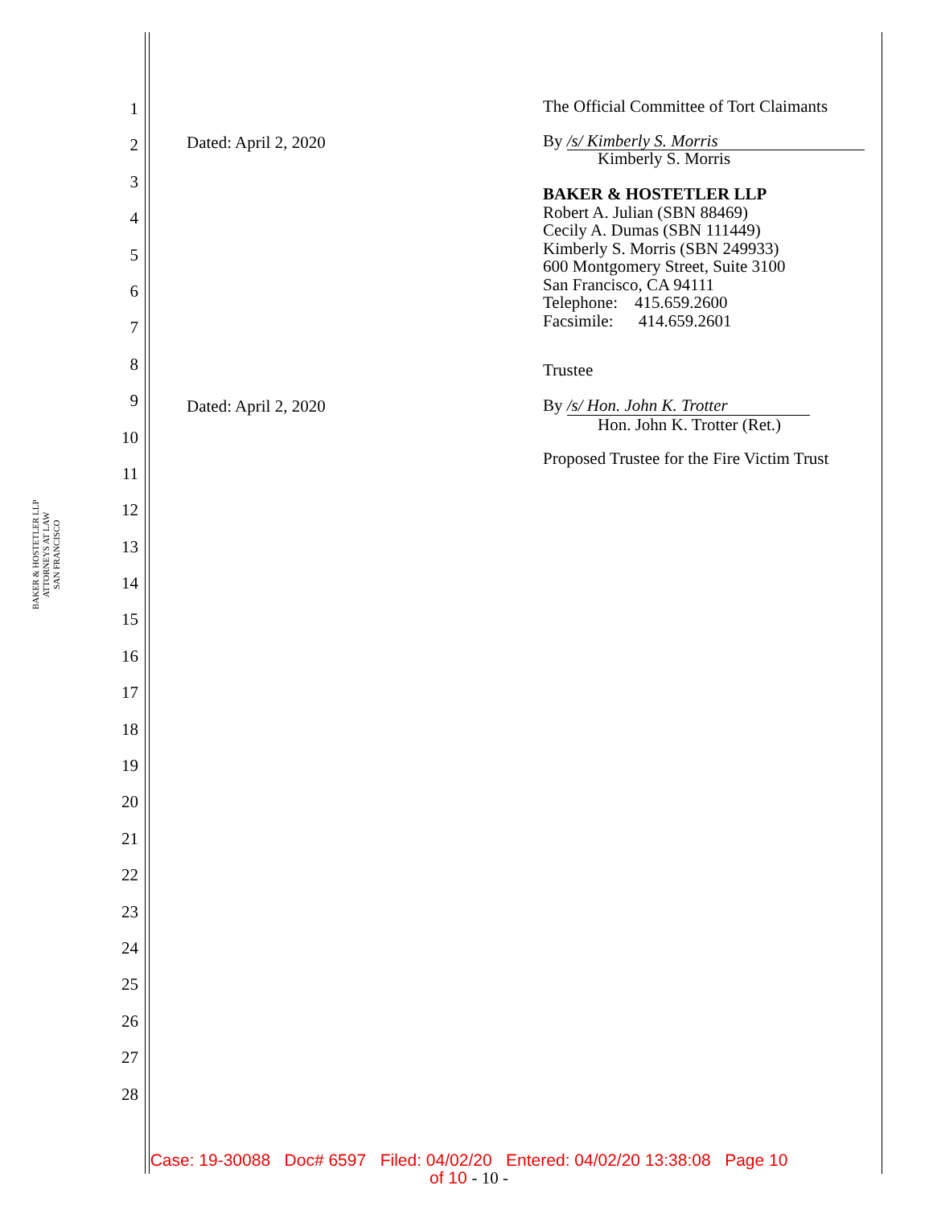BAKER & HOSTETLER LLP
ATTORNEYS AT LAW
SAN FRANCISCO
1
2
3
4
5
6
7
8
9
10
11
12
13
14
15
16
17
18
19
20
21
22
23
24
25
26
27
28
The Official Committee of Tort Claimants
Dated: April 2, 2020
By /s/ Kimberly S. Morris
Kimberly S. Morris
BAKER & HOSTETLER LLP
Robert A. Julian (SBN 88469)
Cecily A. Dumas (SBN 111449)
Kimberly S. Morris (SBN 249933)
600 Montgomery Street, Suite 3100
San Francisco, CA 94111
Telephone: 415.659.2600
Facsimile: 414.659.2601
Trustee
Dated: April 2, 2020
By /s/ Hon. John K. Trotter
Hon. John K. Trotter (Ret.)
Proposed Trustee for the Fire Victim Trust
Case: 19-30088 Doc# 6597 Filed: 04/02/20 Entered: 04/02/20 13:38:08 Page 10
of 10 - 10 -